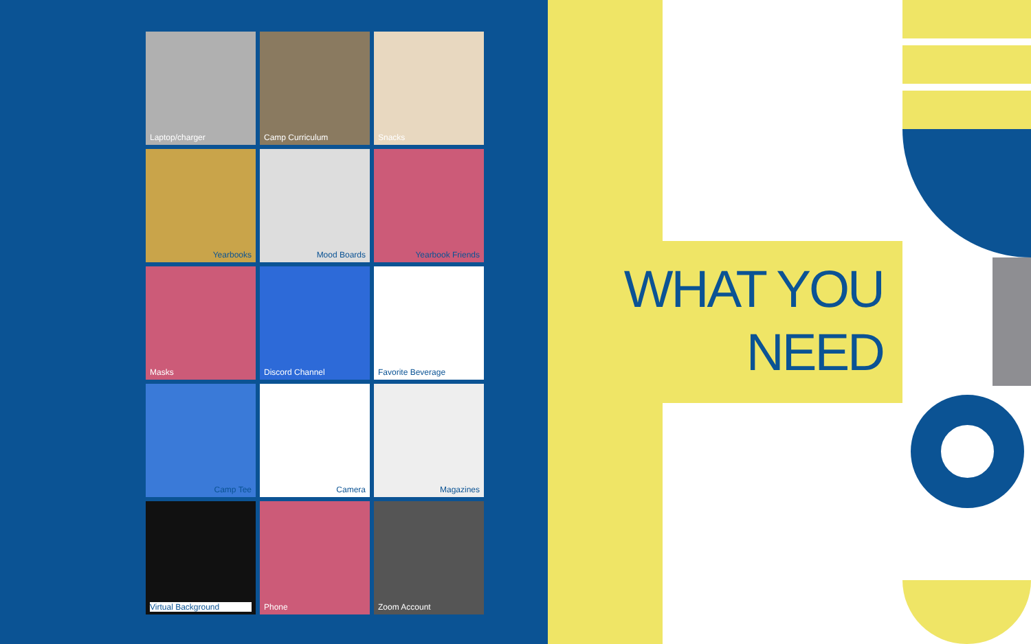Laptop/charger
Camp Curriculum
Snacks
Yearbooks
Mood Boards
Yearbook Friends
Masks
Discord Channel
Favorite Beverage
Camp Tee
Camera
Magazines
Virtual Background
Phone
Zoom Account
WHAT YOU
NEED